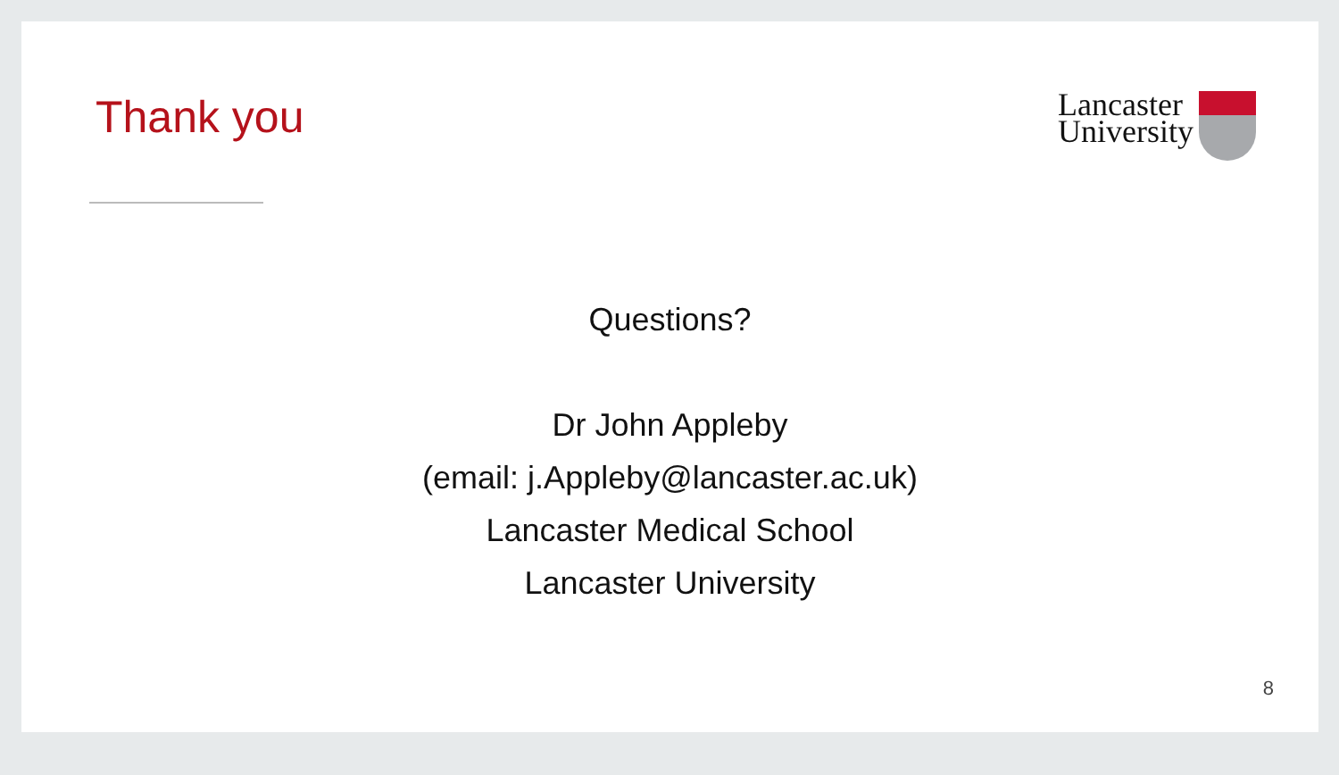Thank you
Lancaster
University
Questions?
Dr John Appleby
(email: j.Appleby@lancaster.ac.uk)
Lancaster Medical School
Lancaster University
8